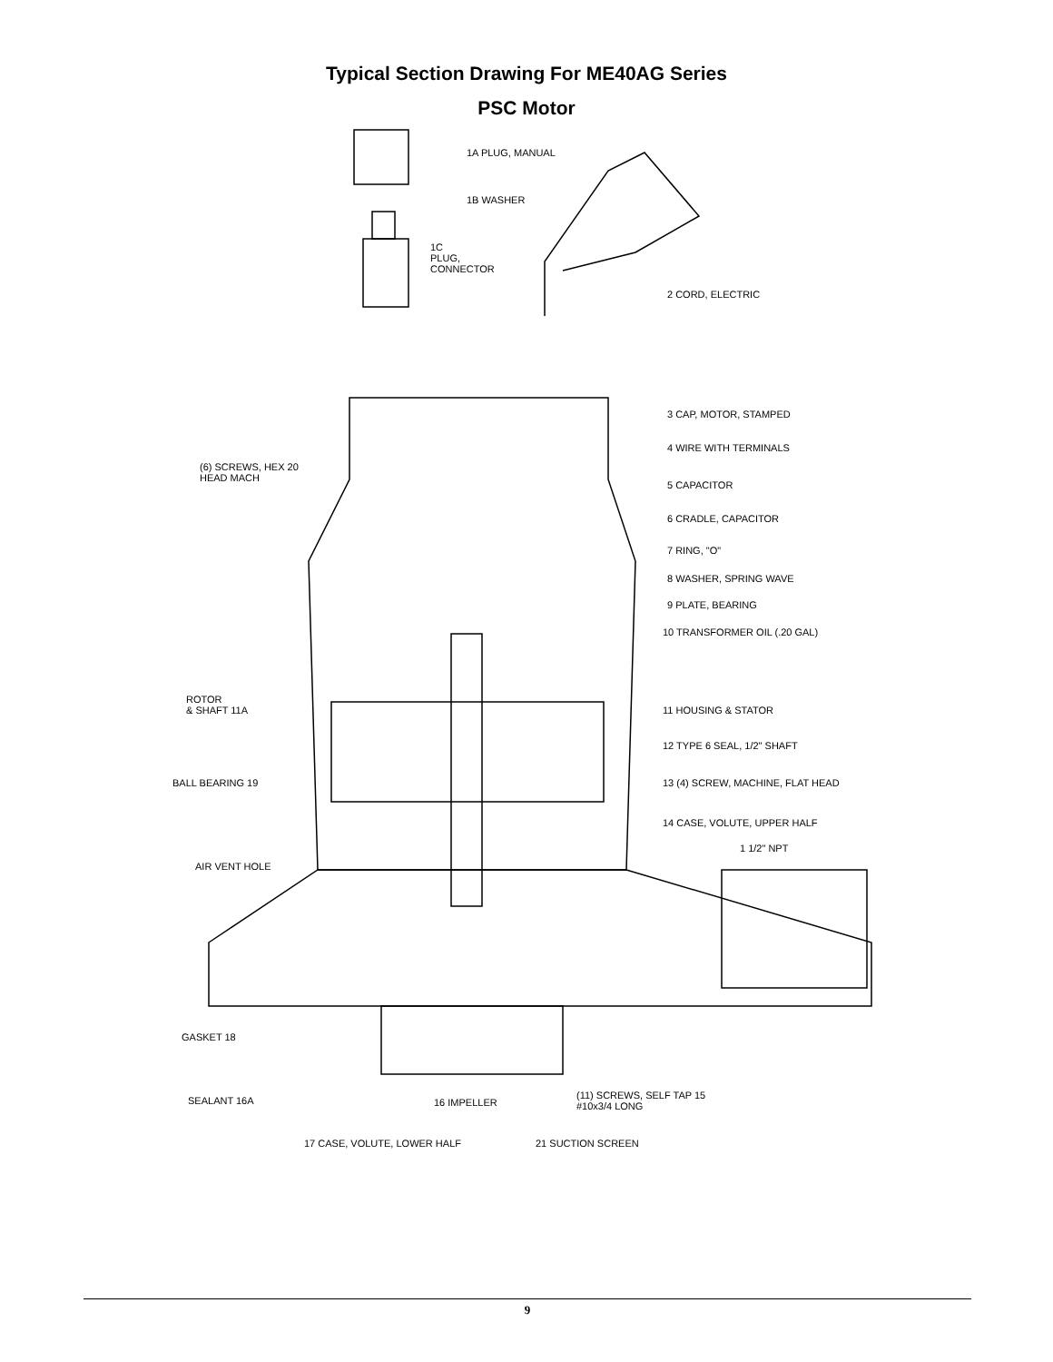Typical Section Drawing For ME40AG Series
PSC Motor
1A PLUG, MANUAL
1B WASHER
1C
PLUG,
CONNECTOR
2 CORD, ELECTRIC
3 CAP, MOTOR, STAMPED
4 WIRE WITH TERMINALS
(6) SCREWS, HEX 20
HEAD MACH
5 CAPACITOR
6 CRADLE, CAPACITOR
7 RING, "O"
8 WASHER, SPRING WAVE
9 PLATE, BEARING
10 TRANSFORMER OIL (.20 GAL)
ROTOR
& SHAFT 11A 11 HOUSING & STATOR
12 TYPE 6 SEAL, 1/2" SHAFT
BALL BEARING 19 13 (4) SCREW, MACHINE, FLAT HEAD
14 CASE, VOLUTE, UPPER HALF
1 1/2" NPT
AIR VENT HOLE
GASKET 18
SEALANT 16A 16 IMPELLER
(11) SCREWS, SELF TAP 15
#10x3/4 LONG
17 CASE, VOLUTE, LOWER HALF 21 SUCTION SCREEN
9